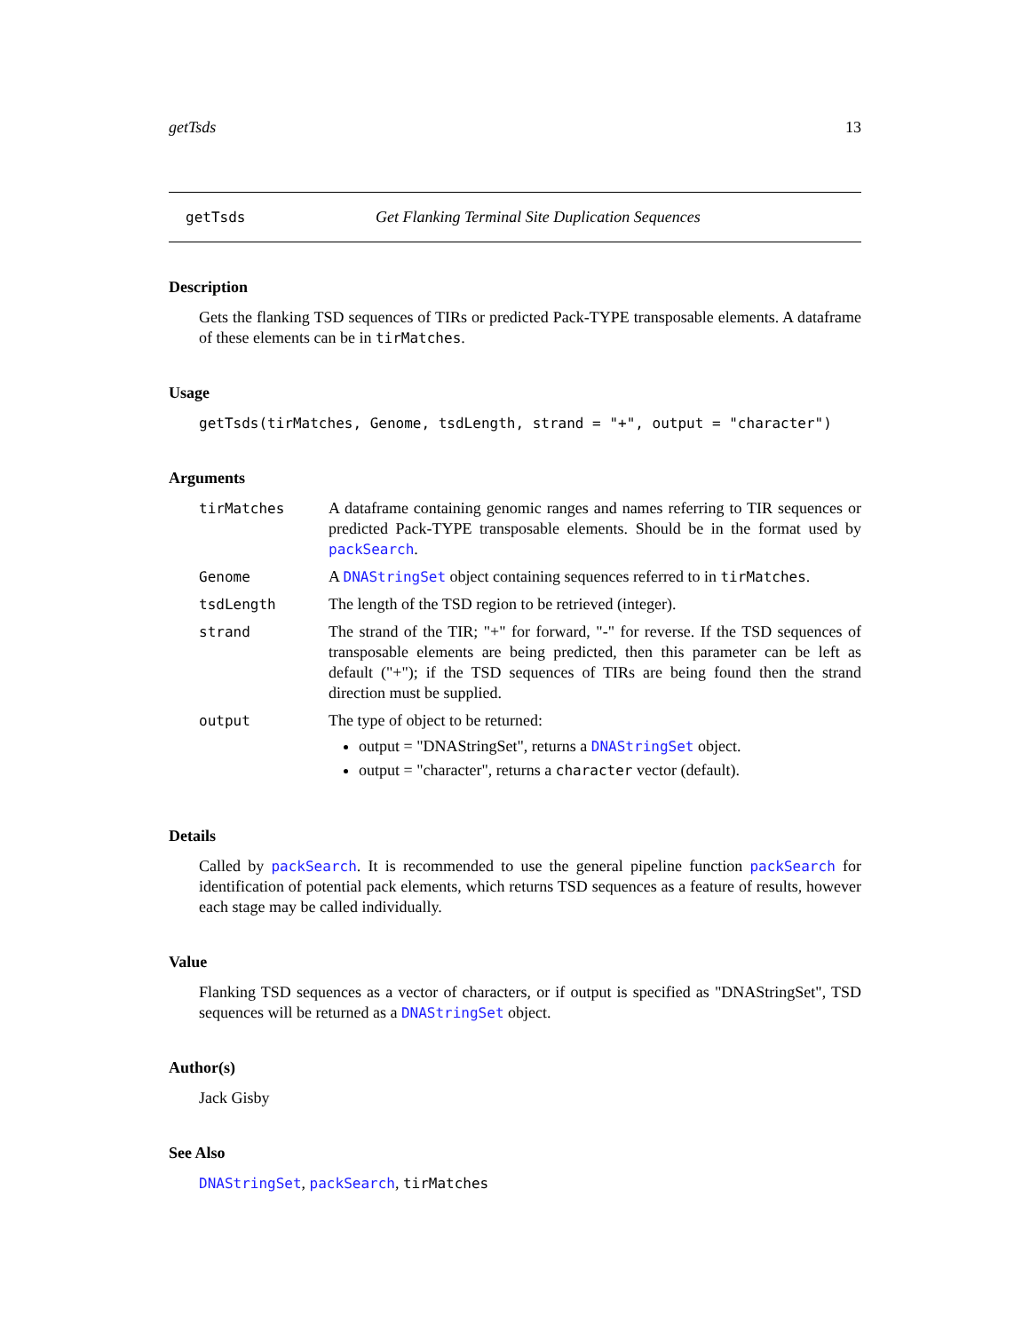getTsds 13
getTsds Get Flanking Terminal Site Duplication Sequences
Description
Gets the flanking TSD sequences of TIRs or predicted Pack-TYPE transposable elements. A dataframe of these elements can be in tirMatches.
Usage
getTsds(tirMatches, Genome, tsdLength, strand = "+", output = "character")
Arguments
| tirMatches | A dataframe containing genomic ranges and names referring to TIR sequences or predicted Pack-TYPE transposable elements. Should be in the format used by packSearch . |
| Genome | A DNAStringSet object containing sequences referred to in tirMatches . |
| tsdLength | The length of the TSD region to be retrieved (integer). |
| strand | The strand of the TIR; "+" for forward, "-" for reverse. If the TSD sequences of transposable elements are being predicted, then this parameter can be left as default ("+"); if the TSD sequences of TIRs are being found then the strand direction must be supplied. |
| output | The type of object to be returned: output = "DNAStringSet", returns a DNAStringSet object. output = "character", returns a character vector (default). |
Details
Called by packSearch. It is recommended to use the general pipeline function packSearch for identification of potential pack elements, which returns TSD sequences as a feature of results, however each stage may be called individually.
Value
Flanking TSD sequences as a vector of characters, or if output is specified as "DNAStringSet", TSD sequences will be returned as a DNAStringSet object.
Author(s)
Jack Gisby
See Also
DNAStringSet, packSearch, tirMatches